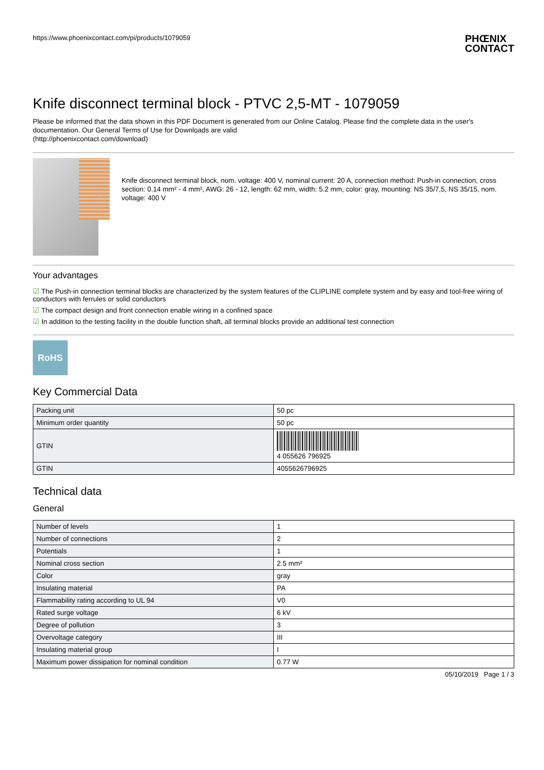https://www.phoenixcontact.com/pi/products/1079059 PHŒNIX
CONTACT
Knife disconnect terminal block - PTVC 2,5-MT - 1079059
Please be informed that the data shown in this PDF Document is generated from our Online Catalog. Please find the complete data in the user's documentation. Our General Terms of Use for Downloads are valid
(http://phoenixcontact.com/download)
Knife disconnect terminal block, nom. voltage: 400 V, nominal current: 20 A, connection method: Push-in connection, cross section: 0.14 mm² - 4 mm², AWG: 26 - 12, length: 62 mm, width: 5.2 mm, color: gray, mounting: NS 35/7,5, NS 35/15, nom. voltage: 400 V
Your advantages
☑ The Push-in connection terminal blocks are characterized by the system features of the CLIPLINE complete system and by easy and tool-free wiring of conductors with ferrules or solid conductors
☑ The compact design and front connection enable wiring in a confined space
☑ In addition to the testing facility in the double function shaft, all terminal blocks provide an additional test connection
RoHS
Key Commercial Data
| Packing unit | 50 pc |
| Minimum order quantity | 50 pc |
| GTIN | 4 055626 796925 |
| GTIN | 4055626796925 |
Technical data
General
| Number of levels | 1 |
| Number of connections | 2 |
| Potentials | 1 |
| Nominal cross section | 2.5 mm² |
| Color | gray |
| Insulating material | PA |
| Flammability rating according to UL 94 | V0 |
| Rated surge voltage | 6 kV |
| Degree of pollution | 3 |
| Overvoltage category | III |
| Insulating material group | I |
| Maximum power dissipation for nominal condition | 0.77 W |
05/10/2019 Page 1 / 3